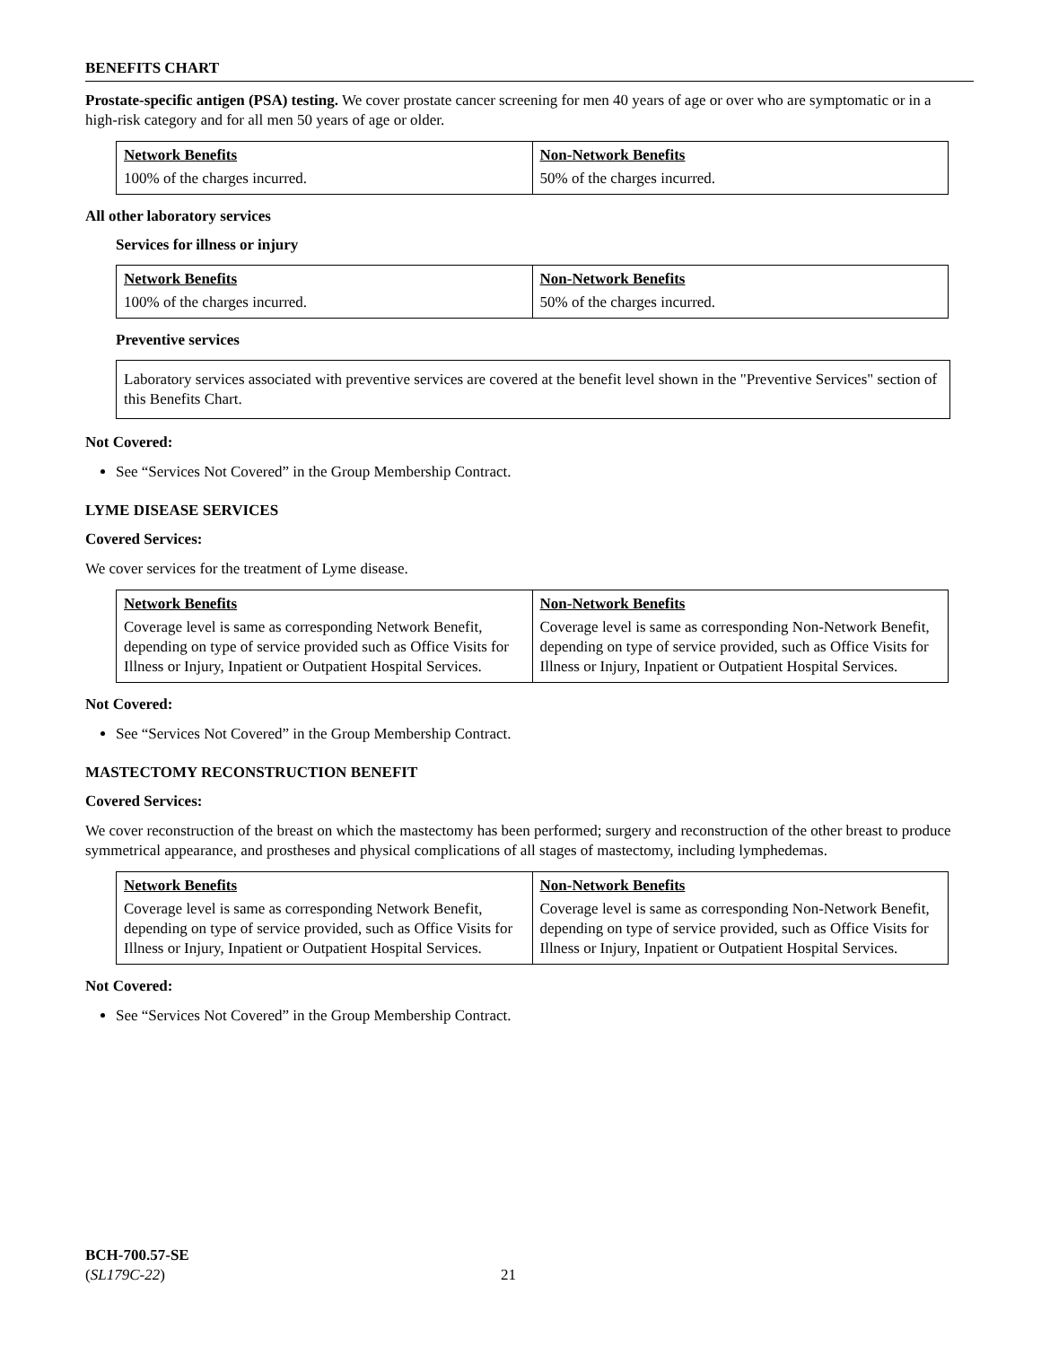BENEFITS CHART
Prostate-specific antigen (PSA) testing. We cover prostate cancer screening for men 40 years of age or over who are symptomatic or in a high-risk category and for all men 50 years of age or older.
| Network Benefits | Non-Network Benefits |
| --- | --- |
| 100% of the charges incurred. | 50% of the charges incurred. |
All other laboratory services
Services for illness or injury
| Network Benefits | Non-Network Benefits |
| --- | --- |
| 100% of the charges incurred. | 50% of the charges incurred. |
Preventive services
Laboratory services associated with preventive services are covered at the benefit level shown in the "Preventive Services" section of this Benefits Chart.
Not Covered:
See “Services Not Covered” in the Group Membership Contract.
LYME DISEASE SERVICES
Covered Services:
We cover services for the treatment of Lyme disease.
| Network Benefits | Non-Network Benefits |
| --- | --- |
| Coverage level is same as corresponding Network Benefit, depending on type of service provided such as Office Visits for Illness or Injury, Inpatient or Outpatient Hospital Services. | Coverage level is same as corresponding Non-Network Benefit, depending on type of service provided, such as Office Visits for Illness or Injury, Inpatient or Outpatient Hospital Services. |
Not Covered:
See “Services Not Covered” in the Group Membership Contract.
MASTECTOMY RECONSTRUCTION BENEFIT
Covered Services:
We cover reconstruction of the breast on which the mastectomy has been performed; surgery and reconstruction of the other breast to produce symmetrical appearance, and prostheses and physical complications of all stages of mastectomy, including lymphedemas.
| Network Benefits | Non-Network Benefits |
| --- | --- |
| Coverage level is same as corresponding Network Benefit, depending on type of service provided, such as Office Visits for Illness or Injury, Inpatient or Outpatient Hospital Services. | Coverage level is same as corresponding Non-Network Benefit, depending on type of service provided, such as Office Visits for Illness or Injury, Inpatient or Outpatient Hospital Services. |
Not Covered:
See “Services Not Covered” in the Group Membership Contract.
BCH-700.57-SE
(SL179C-22)
21